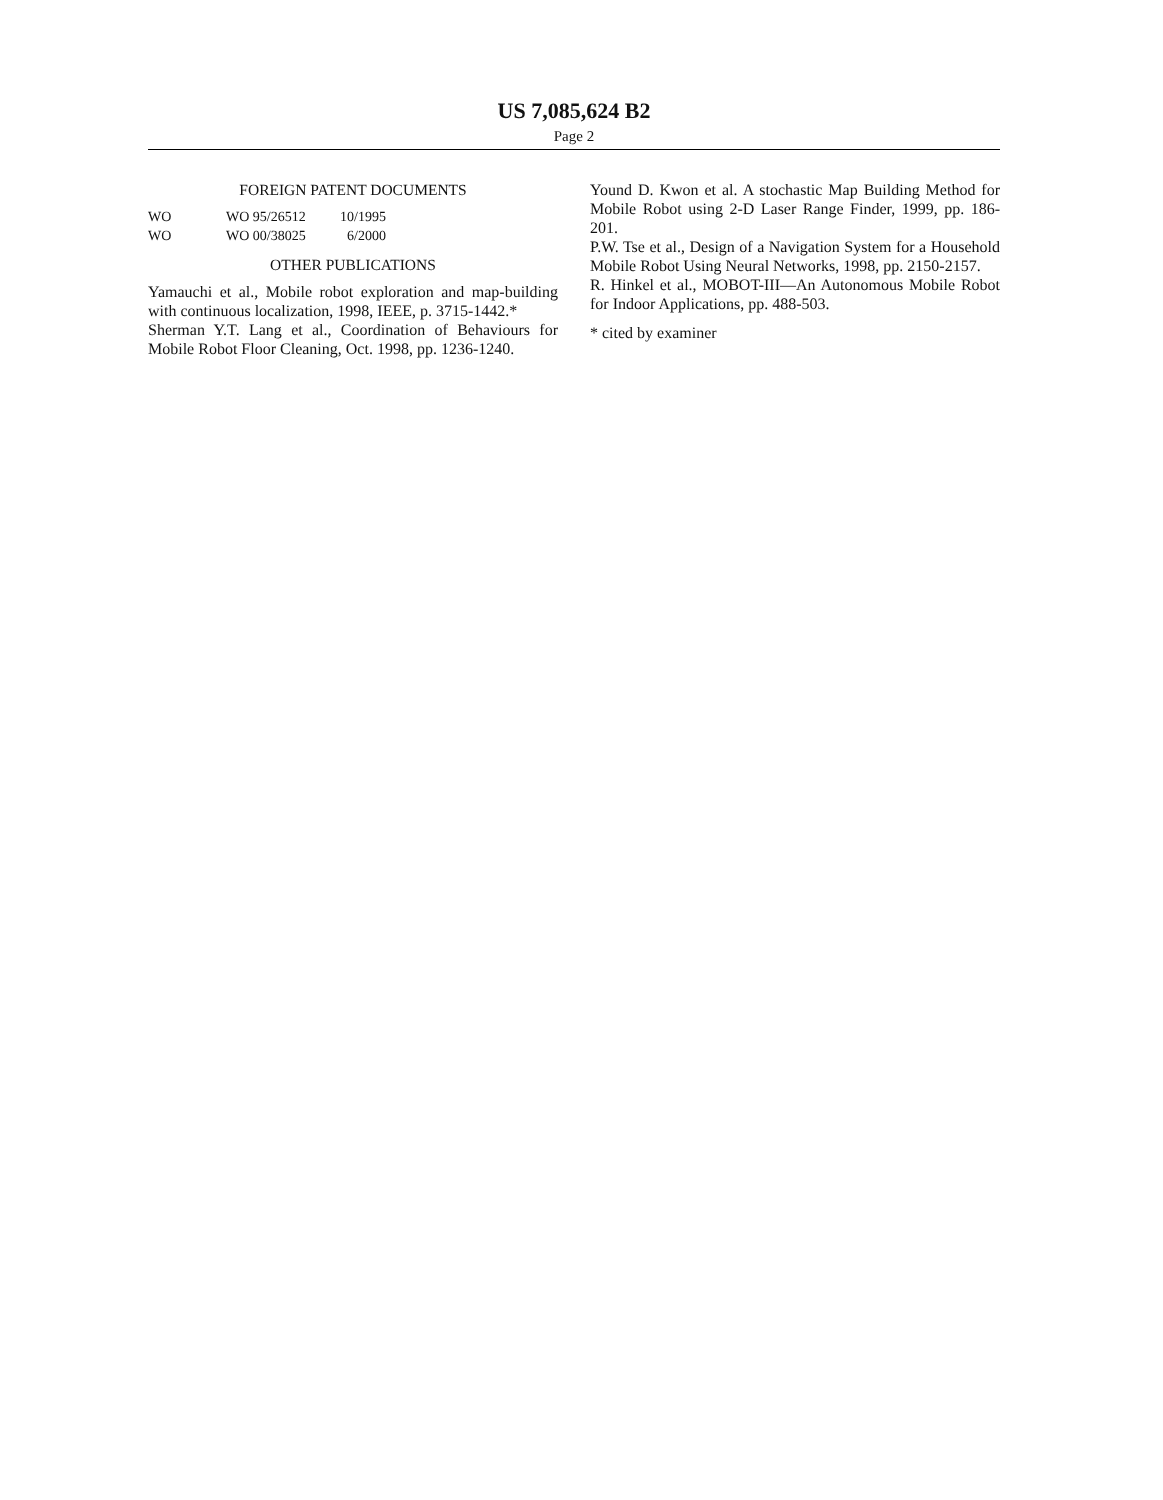US 7,085,624 B2
Page 2
FOREIGN PATENT DOCUMENTS
| WO | WO 95/26512 | 10/1995 |
| WO | WO 00/38025 | 6/2000 |
OTHER PUBLICATIONS
Yamauchi et al., Mobile robot exploration and map-building with continuous localization, 1998, IEEE, p. 3715-1442.*
Sherman Y.T. Lang et al., Coordination of Behaviours for Mobile Robot Floor Cleaning, Oct. 1998, pp. 1236-1240.
Yound D. Kwon et al. A stochastic Map Building Method for Mobile Robot using 2-D Laser Range Finder, 1999, pp. 186-201.
P.W. Tse et al., Design of a Navigation System for a Household Mobile Robot Using Neural Networks, 1998, pp. 2150-2157.
R. Hinkel et al., MOBOT-III—An Autonomous Mobile Robot for Indoor Applications, pp. 488-503.
* cited by examiner